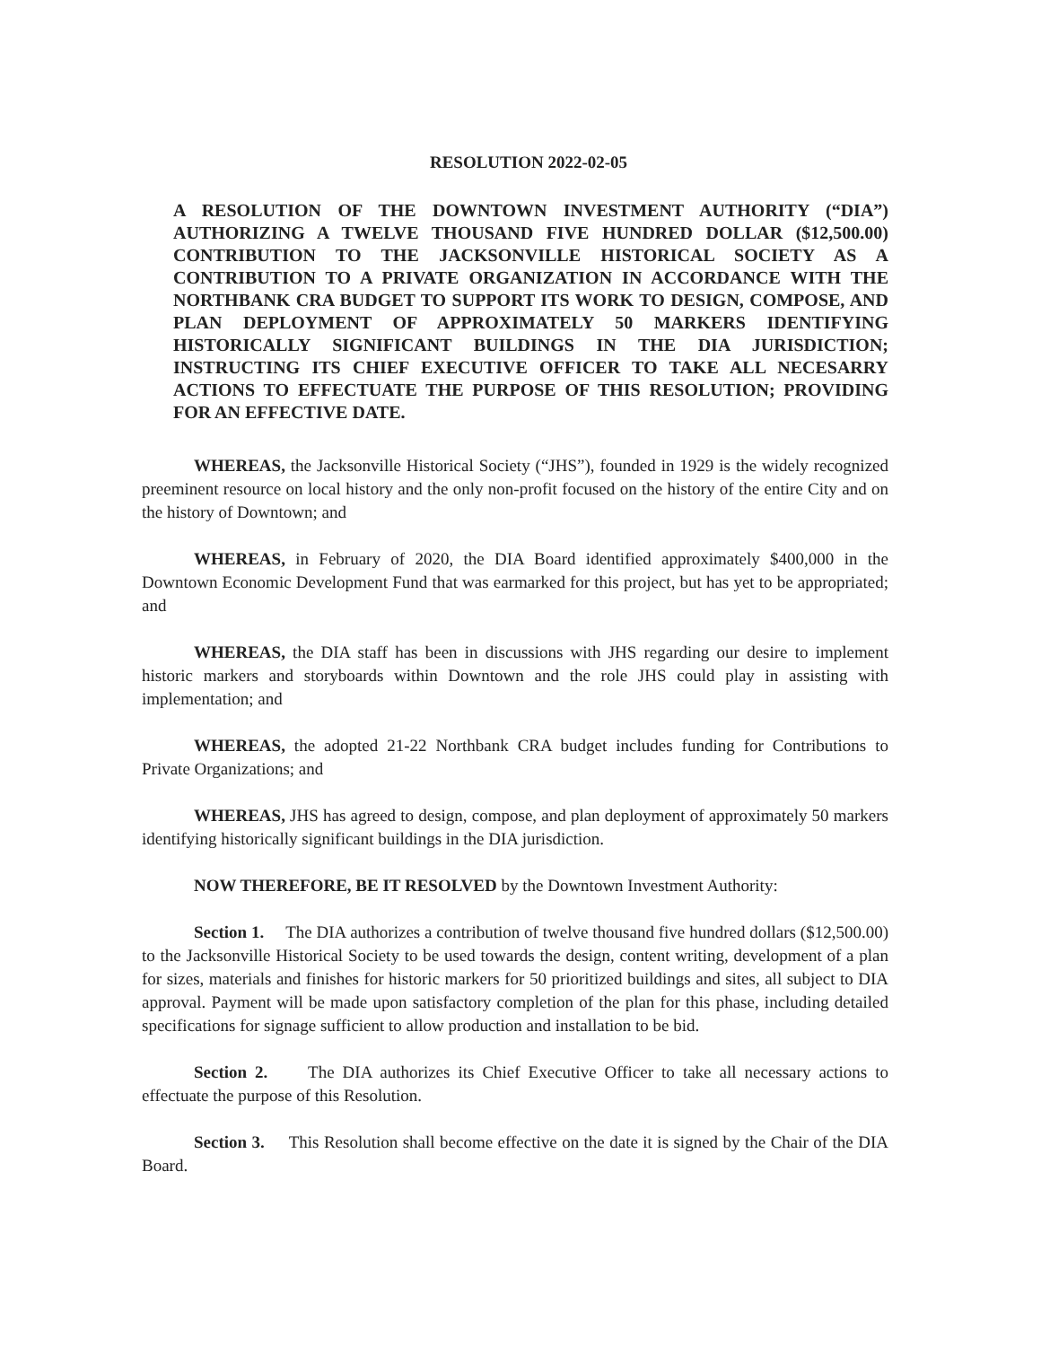RESOLUTION 2022-02-05
A RESOLUTION OF THE DOWNTOWN INVESTMENT AUTHORITY (“DIA”) AUTHORIZING A TWELVE THOUSAND FIVE HUNDRED DOLLAR ($12,500.00) CONTRIBUTION TO THE JACKSONVILLE HISTORICAL SOCIETY AS A CONTRIBUTION TO A PRIVATE ORGANIZATION IN ACCORDANCE WITH THE NORTHBANK CRA BUDGET TO SUPPORT ITS WORK TO DESIGN, COMPOSE, AND PLAN DEPLOYMENT OF APPROXIMATELY 50 MARKERS IDENTIFYING HISTORICALLY SIGNIFICANT BUILDINGS IN THE DIA JURISDICTION; INSTRUCTING ITS CHIEF EXECUTIVE OFFICER TO TAKE ALL NECESARRY ACTIONS TO EFFECTUATE THE PURPOSE OF THIS RESOLUTION; PROVIDING FOR AN EFFECTIVE DATE.
WHEREAS, the Jacksonville Historical Society (“JHS”), founded in 1929 is the widely recognized preeminent resource on local history and the only non-profit focused on the history of the entire City and on the history of Downtown; and
WHEREAS, in February of 2020, the DIA Board identified approximately $400,000 in the Downtown Economic Development Fund that was earmarked for this project, but has yet to be appropriated; and
WHEREAS, the DIA staff has been in discussions with JHS regarding our desire to implement historic markers and storyboards within Downtown and the role JHS could play in assisting with implementation; and
WHEREAS, the adopted 21-22 Northbank CRA budget includes funding for Contributions to Private Organizations; and
WHEREAS, JHS has agreed to design, compose, and plan deployment of approximately 50 markers identifying historically significant buildings in the DIA jurisdiction.
NOW THEREFORE, BE IT RESOLVED by the Downtown Investment Authority:
Section 1. The DIA authorizes a contribution of twelve thousand five hundred dollars ($12,500.00) to the Jacksonville Historical Society to be used towards the design, content writing, development of a plan for sizes, materials and finishes for historic markers for 50 prioritized buildings and sites, all subject to DIA approval. Payment will be made upon satisfactory completion of the plan for this phase, including detailed specifications for signage sufficient to allow production and installation to be bid.
Section 2. The DIA authorizes its Chief Executive Officer to take all necessary actions to effectuate the purpose of this Resolution.
Section 3. This Resolution shall become effective on the date it is signed by the Chair of the DIA Board.